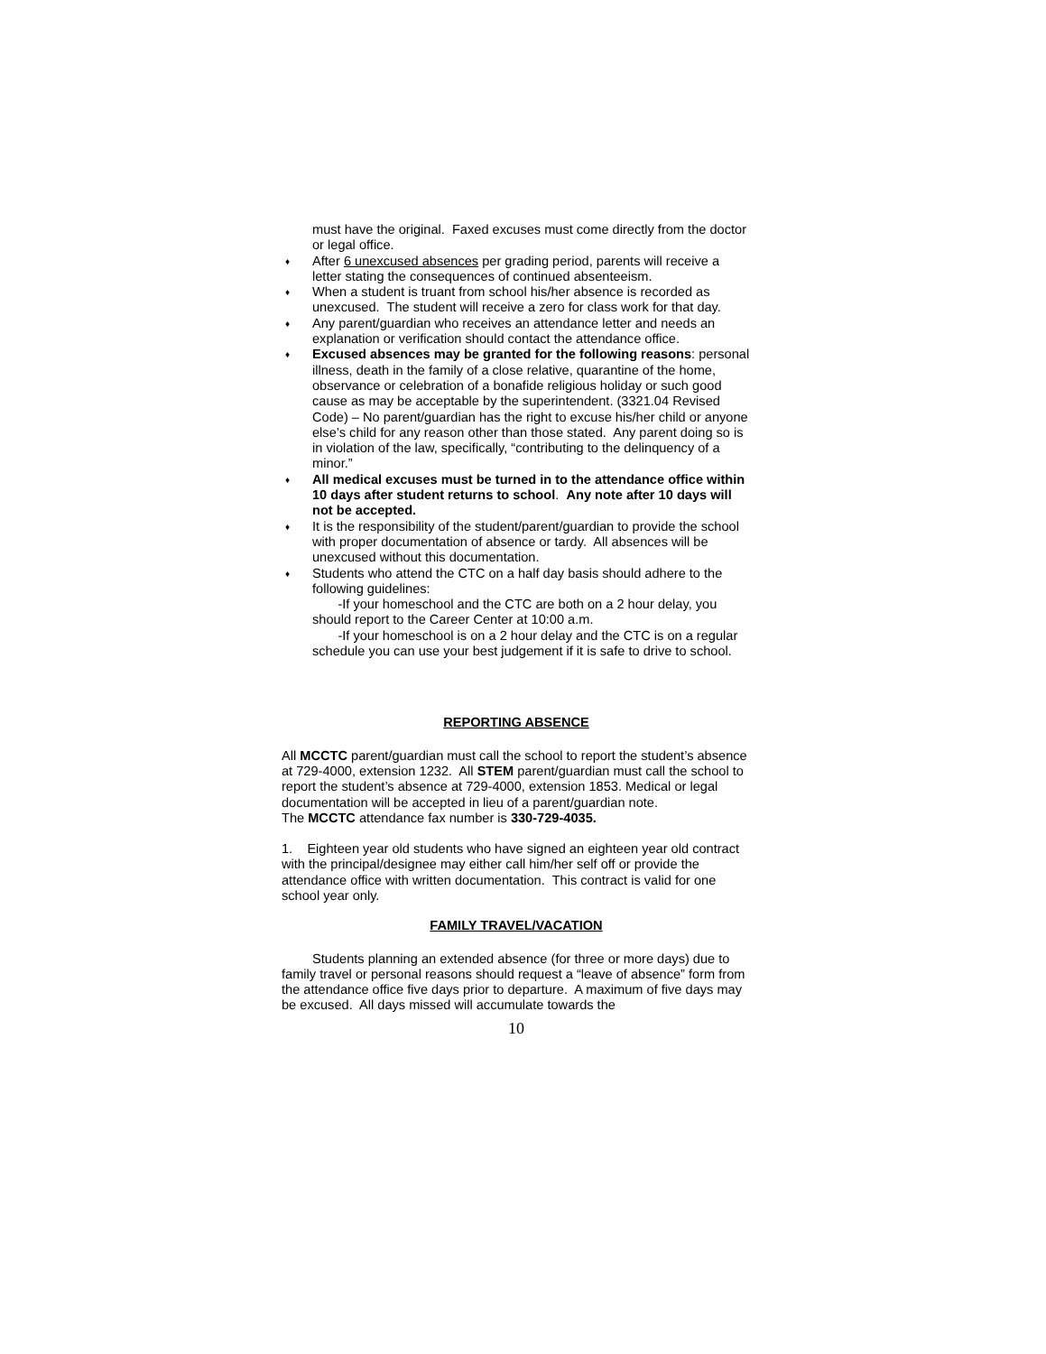must have the original. Faxed excuses must come directly from the doctor or legal office.
♦ After 6 unexcused absences per grading period, parents will receive a letter stating the consequences of continued absenteeism.
♦ When a student is truant from school his/her absence is recorded as unexcused. The student will receive a zero for class work for that day.
♦ Any parent/guardian who receives an attendance letter and needs an explanation or verification should contact the attendance office.
♦ Excused absences may be granted for the following reasons: personal illness, death in the family of a close relative, quarantine of the home, observance or celebration of a bonafide religious holiday or such good cause as may be acceptable by the superintendent. (3321.04 Revised Code) – No parent/guardian has the right to excuse his/her child or anyone else’s child for any reason other than those stated. Any parent doing so is in violation of the law, specifically, “contributing to the delinquency of a minor.”
♦ All medical excuses must be turned in to the attendance office within 10 days after student returns to school. Any note after 10 days will not be accepted.
♦ It is the responsibility of the student/parent/guardian to provide the school with proper documentation of absence or tardy. All absences will be unexcused without this documentation.
♦ Students who attend the CTC on a half day basis should adhere to the following guidelines:
-If your homeschool and the CTC are both on a 2 hour delay, you should report to the Career Center at 10:00 a.m.
-If your homeschool is on a 2 hour delay and the CTC is on a regular schedule you can use your best judgement if it is safe to drive to school.
REPORTING ABSENCE
All MCCTC parent/guardian must call the school to report the student’s absence at 729-4000, extension 1232. All STEM parent/guardian must call the school to report the student’s absence at 729-4000, extension 1853. Medical or legal documentation will be accepted in lieu of a parent/guardian note.
The MCCTC attendance fax number is 330-729-4035.
1. Eighteen year old students who have signed an eighteen year old contract with the principal/designee may either call him/her self off or provide the attendance office with written documentation. This contract is valid for one school year only.
FAMILY TRAVEL/VACATION
Students planning an extended absence (for three or more days) due to family travel or personal reasons should request a “leave of absence” form from the attendance office five days prior to departure. A maximum of five days may be excused. All days missed will accumulate towards the
10